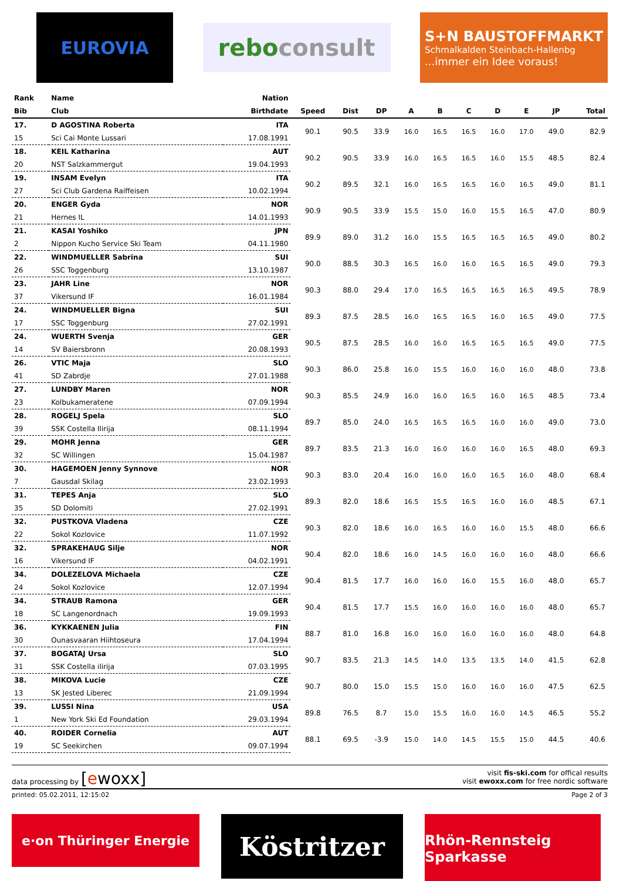EUROVIA
rebo consult
S+N BAUSTOFFMARKT
Schmalkalden Steinbach-Hallenbg...immer ein Idee voraus!
| Rank | Name | Nation | | | | | | | | | | |
| --- | --- | --- | --- | --- | --- | --- | --- | --- | --- | --- | --- | --- |
| Bib | Club | Birthdate | Speed | Dist | DP | A | B | C | D | E | JP | Total |
| 17. | D AGOSTINA Roberta | ITA | 90.1 | 90.5 | 33.9 | 16.0 | 16.5 | 16.5 | 16.0 | 17.0 | 49.0 | 82.9 |
| 15 | Sci Cai Monte Lussari | 17.08.1991 | | | | | | | | | | |
| 18. | KEIL Katharina | AUT | 90.2 | 90.5 | 33.9 | 16.0 | 16.5 | 16.5 | 16.0 | 15.5 | 48.5 | 82.4 |
| 20 | NST Salzkammergut | 19.04.1993 | | | | | | | | | | |
| 19. | INSAM Evelyn | ITA | 90.2 | 89.5 | 32.1 | 16.0 | 16.5 | 16.5 | 16.0 | 16.5 | 49.0 | 81.1 |
| 27 | Sci Club Gardena Raiffeisen | 10.02.1994 | | | | | | | | | | |
| 20. | ENGER Gyda | NOR | 90.9 | 90.5 | 33.9 | 15.5 | 15.0 | 16.0 | 15.5 | 16.5 | 47.0 | 80.9 |
| 21 | Hernes IL | 14.01.1993 | | | | | | | | | | |
| 21. | KASAI Yoshiko | JPN | 89.9 | 89.0 | 31.2 | 16.0 | 15.5 | 16.5 | 16.5 | 16.5 | 49.0 | 80.2 |
| 2 | Nippon Kucho Service Ski Team | 04.11.1980 | | | | | | | | | | |
| 22. | WINDMUELLER Sabrina | SUI | 90.0 | 88.5 | 30.3 | 16.5 | 16.0 | 16.0 | 16.5 | 16.5 | 49.0 | 79.3 |
| 26 | SSC Toggenburg | 13.10.1987 | | | | | | | | | | |
| 23. | JAHR Line | NOR | 90.3 | 88.0 | 29.4 | 17.0 | 16.5 | 16.5 | 16.5 | 16.5 | 49.5 | 78.9 |
| 37 | Vikersund IF | 16.01.1984 | | | | | | | | | | |
| 24. | WINDMUELLER Bigna | SUI | 89.3 | 87.5 | 28.5 | 16.0 | 16.5 | 16.5 | 16.0 | 16.5 | 49.0 | 77.5 |
| 17 | SSC Toggenburg | 27.02.1991 | | | | | | | | | | |
| 24. | WUERTH Svenja | GER | 90.5 | 87.5 | 28.5 | 16.0 | 16.0 | 16.5 | 16.5 | 16.5 | 49.0 | 77.5 |
| 14 | SV Baiersbronn | 20.08.1993 | | | | | | | | | | |
| 26. | VTIC Maja | SLO | 90.3 | 86.0 | 25.8 | 16.0 | 15.5 | 16.0 | 16.0 | 16.0 | 48.0 | 73.8 |
| 41 | SD Zabrdje | 27.01.1988 | | | | | | | | | | |
| 27. | LUNDBY Maren | NOR | 90.3 | 85.5 | 24.9 | 16.0 | 16.0 | 16.5 | 16.0 | 16.5 | 48.5 | 73.4 |
| 23 | Kolbukameratene | 07.09.1994 | | | | | | | | | | |
| 28. | ROGELJ Spela | SLO | 89.7 | 85.0 | 24.0 | 16.5 | 16.5 | 16.5 | 16.0 | 16.0 | 49.0 | 73.0 |
| 39 | SSK Costella Ilirija | 08.11.1994 | | | | | | | | | | |
| 29. | MOHR Jenna | GER | 89.7 | 83.5 | 21.3 | 16.0 | 16.0 | 16.0 | 16.0 | 16.5 | 48.0 | 69.3 |
| 32 | SC Willingen | 15.04.1987 | | | | | | | | | | |
| 30. | HAGEMOEN Jenny Synnove | NOR | 90.3 | 83.0 | 20.4 | 16.0 | 16.0 | 16.0 | 16.5 | 16.0 | 48.0 | 68.4 |
| 7 | Gausdal Skilag | 23.02.1993 | | | | | | | | | | |
| 31. | TEPES Anja | SLO | 89.3 | 82.0 | 18.6 | 16.5 | 15.5 | 16.5 | 16.0 | 16.0 | 48.5 | 67.1 |
| 35 | SD Dolomiti | 27.02.1991 | | | | | | | | | | |
| 32. | PUSTKOVA Vladena | CZE | 90.3 | 82.0 | 18.6 | 16.0 | 16.5 | 16.0 | 16.0 | 15.5 | 48.0 | 66.6 |
| 22 | Sokol Kozlovice | 11.07.1992 | | | | | | | | | | |
| 32. | SPRAKEHAUG Silje | NOR | 90.4 | 82.0 | 18.6 | 16.0 | 14.5 | 16.0 | 16.0 | 16.0 | 48.0 | 66.6 |
| 16 | Vikersund IF | 04.02.1991 | | | | | | | | | | |
| 34. | DOLEZELOVA Michaela | CZE | 90.4 | 81.5 | 17.7 | 16.0 | 16.0 | 16.0 | 15.5 | 16.0 | 48.0 | 65.7 |
| 24 | Sokol Kozlovice | 12.07.1994 | | | | | | | | | | |
| 34. | STRAUB Ramona | GER | 90.4 | 81.5 | 17.7 | 15.5 | 16.0 | 16.0 | 16.0 | 16.0 | 48.0 | 65.7 |
| 18 | SC Langenordnach | 19.09.1993 | | | | | | | | | | |
| 36. | KYKKAENEN Julia | FIN | 88.7 | 81.0 | 16.8 | 16.0 | 16.0 | 16.0 | 16.0 | 16.0 | 48.0 | 64.8 |
| 30 | Ounasvaaran Hiihtoseura | 17.04.1994 | | | | | | | | | | |
| 37. | BOGATAJ Ursa | SLO | 90.7 | 83.5 | 21.3 | 14.5 | 14.0 | 13.5 | 13.5 | 14.0 | 41.5 | 62.8 |
| 31 | SSK Costella ilirija | 07.03.1995 | | | | | | | | | | |
| 38. | MIKOVA Lucie | CZE | 90.7 | 80.0 | 15.0 | 15.5 | 15.0 | 16.0 | 16.0 | 16.0 | 47.5 | 62.5 |
| 13 | SK Jested Liberec | 21.09.1994 | | | | | | | | | | |
| 39. | LUSSI Nina | USA | 89.8 | 76.5 | 8.7 | 15.0 | 15.5 | 16.0 | 16.0 | 14.5 | 46.5 | 55.2 |
| 1 | New York Ski Ed Foundation | 29.03.1994 | | | | | | | | | | |
| 40. | ROIDER Cornelia | AUT | 88.1 | 69.5 | -3.9 | 15.0 | 14.0 | 14.5 | 15.5 | 15.0 | 44.5 | 40.6 |
| 19 | SC Seekirchen | 09.07.1994 | | | | | | | | | | |
data processing by [ewoxx]
visit fis-ski.com for offical results
visit ewoxx.com for free nordic software
printed: 05.02.2011, 12:15:02 Page 2 of 3
e·on Thüringer Energie
Köstritzer
Rhön-Rennsteig Sparkasse